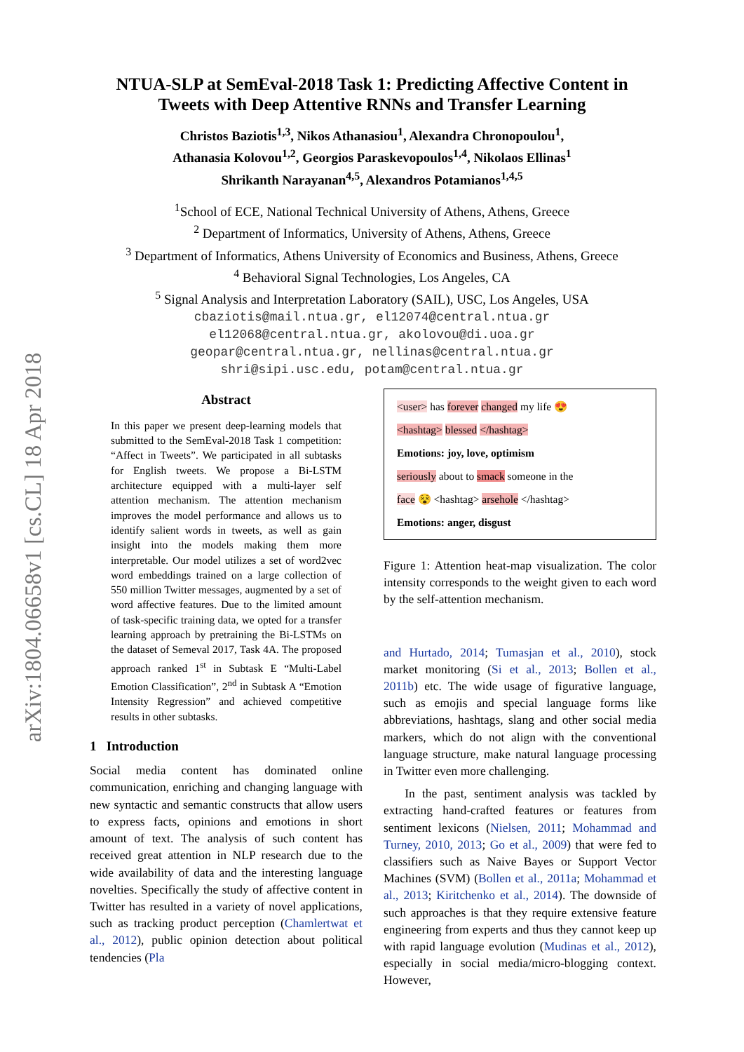arXiv:1804.06658v1 [cs.CL] 18 Apr 2018
NTUA-SLP at SemEval-2018 Task 1: Predicting Affective Content in
Tweets with Deep Attentive RNNs and Transfer Learning
Christos Baziotis<sup>1,3</sup>, Nikos Athanasiou<sup>1</sup>, Alexandra Chronopoulou<sup>1</sup>,
Athanasia Kolovou<sup>1,2</sup>, Georgios Paraskevopoulos<sup>1,4</sup>, Nikolaos Ellinas<sup>1</sup>
Shrikanth Narayanan<sup>4,5</sup>, Alexandros Potamianos<sup>1,4,5</sup>
<sup>1</sup> School of ECE, National Technical University of Athens, Athens, Greece
<sup>2</sup> Department of Informatics, University of Athens, Athens, Greece
<sup>3</sup> Department of Informatics, Athens University of Economics and Business, Athens, Greece
<sup>4</sup> Behavioral Signal Technologies, Los Angeles, CA
<sup>5</sup> Signal Analysis and Interpretation Laboratory (SAIL), USC, Los Angeles, USA
cbaziotis@mail.ntua.gr, el12074@central.ntua.gr
el12068@central.ntua.gr, akolovou@di.uoa.gr
geopar@central.ntua.gr, nellinas@central.ntua.gr
shri@sipi.usc.edu, potam@central.ntua.gr
Abstract
In this paper we present deep-learning models that submitted to the SemEval-2018 Task 1 competition: “Affect in Tweets”. We participated in all subtasks for English tweets. We propose a Bi-LSTM architecture equipped with a multi-layer self attention mechanism. The attention mechanism improves the model performance and allows us to identify salient words in tweets, as well as gain insight into the models making them more interpretable. Our model utilizes a set of word2vec word embeddings trained on a large collection of 550 million Twitter messages, augmented by a set of word affective features. Due to the limited amount of task-specific training data, we opted for a transfer learning approach by pretraining the Bi-LSTMs on the dataset of Semeval 2017, Task 4A. The proposed approach ranked 1<sup>st</sup> in Subtask E “Multi-Label Emotion Classification”, 2<sup>nd</sup> in Subtask A “Emotion Intensity Regression” and achieved competitive results in other subtasks.
1 Introduction
Social media content has dominated online communication, enriching and changing language with new syntactic and semantic constructs that allow users to express facts, opinions and emotions in short amount of text. The analysis of such content has received great attention in NLP research due to the wide availability of data and the interesting language novelties. Specifically the study of affective content in Twitter has resulted in a variety of novel applications, such as tracking product perception (Chamlertwat et al., 2012), public opinion detection about political tendencies (Pla
<user> has forever changed my life 😍
<hashtag> blessed </hashtag>
Emotions: joy, love, optimism
seriously about to smack someone in the
face 😵 <hashtag> arsehole </hashtag>
Emotions: anger, disgust
Figure 1: Attention heat-map visualization. The color intensity corresponds to the weight given to each word by the self-attention mechanism.
and Hurtado, 2014; Tumasjan et al., 2010), stock market monitoring (Si et al., 2013; Bollen et al., 2011b) etc. The wide usage of figurative language, such as emojis and special language forms like abbreviations, hashtags, slang and other social media markers, which do not align with the conventional language structure, make natural language processing in Twitter even more challenging.
In the past, sentiment analysis was tackled by extracting hand-crafted features or features from sentiment lexicons (Nielsen, 2011; Mohammad and Turney, 2010, 2013; Go et al., 2009) that were fed to classifiers such as Naive Bayes or Support Vector Machines (SVM) (Bollen et al., 2011a; Mohammad et al., 2013; Kiritchenko et al., 2014). The downside of such approaches is that they require extensive feature engineering from experts and thus they cannot keep up with rapid language evolution (Mudinas et al., 2012), especially in social media/micro-blogging context. However,